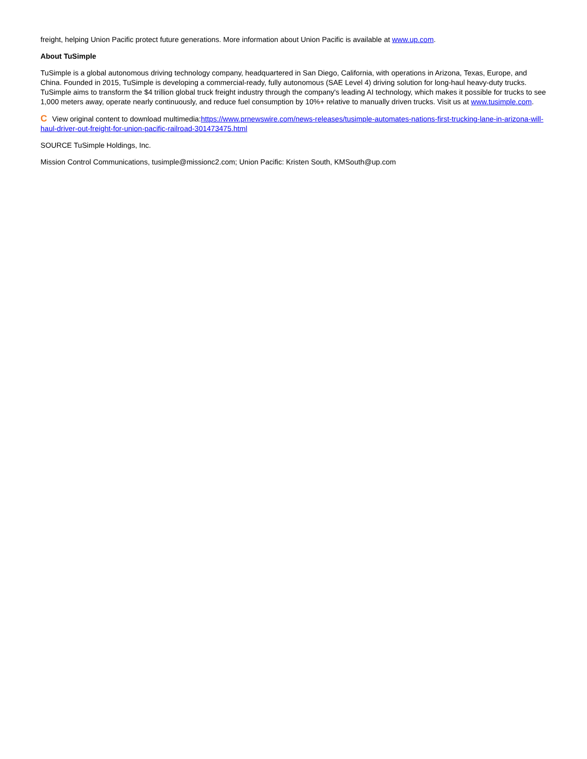freight, helping Union Pacific protect future generations. More information about Union Pacific is available at www.up.com.
About TuSimple
TuSimple is a global autonomous driving technology company, headquartered in San Diego, California, with operations in Arizona, Texas, Europe, and China. Founded in 2015, TuSimple is developing a commercial-ready, fully autonomous (SAE Level 4) driving solution for long-haul heavy-duty trucks. TuSimple aims to transform the $4 trillion global truck freight industry through the company's leading AI technology, which makes it possible for trucks to see 1,000 meters away, operate nearly continuously, and reduce fuel consumption by 10%+ relative to manually driven trucks. Visit us at www.tusimple.com.
C View original content to download multimedia:https://www.prnewswire.com/news-releases/tusimple-automates-nations-first-trucking-lane-in-arizona-will-haul-driver-out-freight-for-union-pacific-railroad-301473475.html
SOURCE TuSimple Holdings, Inc.
Mission Control Communications, tusimple@missionc2.com; Union Pacific: Kristen South, KMSouth@up.com